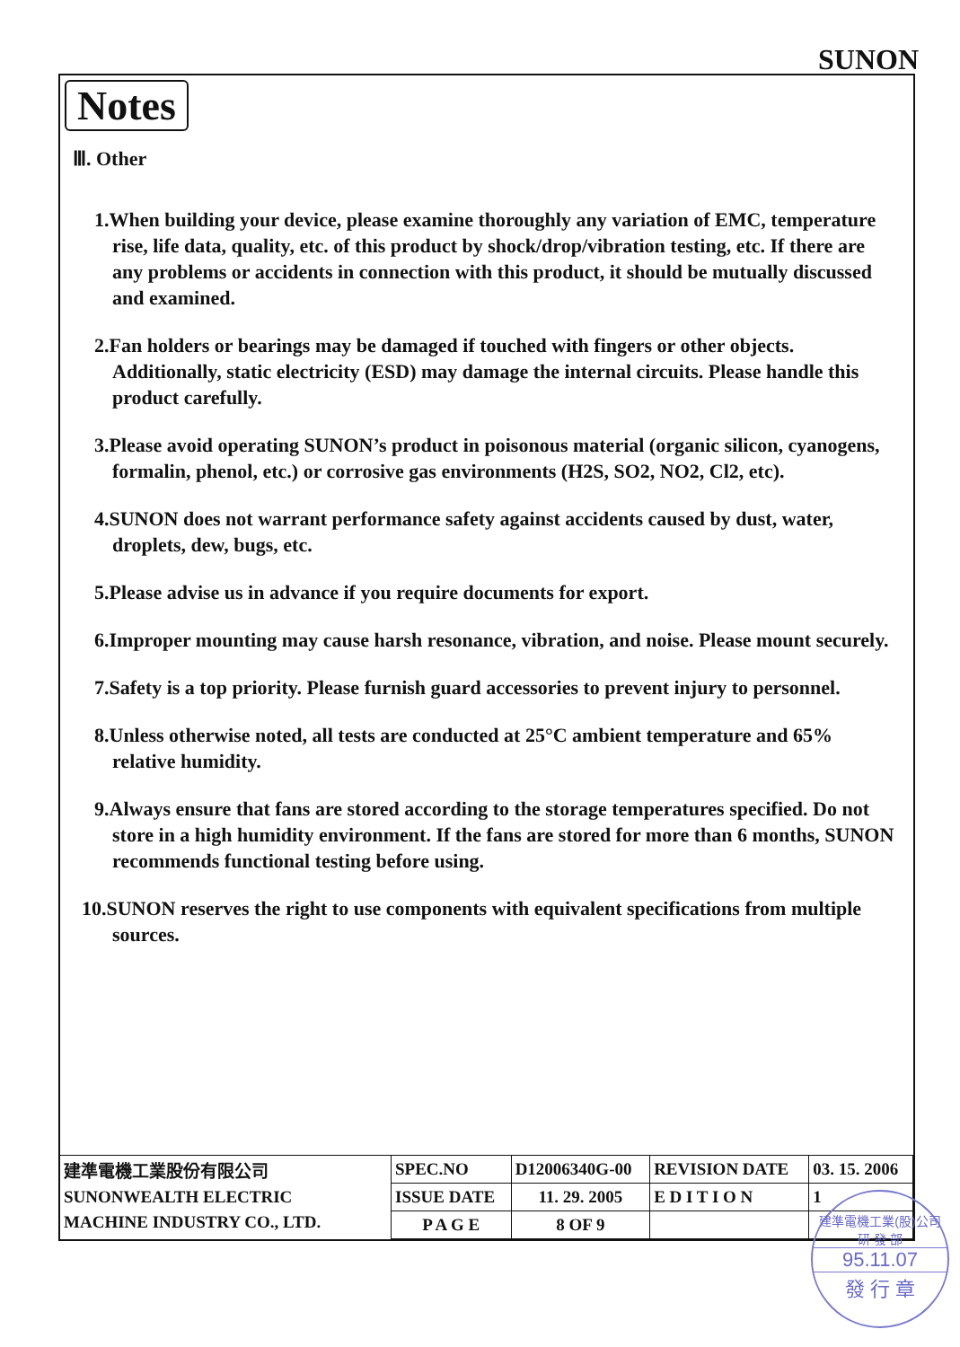SUNON
Notes
Ⅲ. Other
1.When building your device, please examine thoroughly any variation of EMC, temperature rise, life data, quality, etc. of this product by shock/drop/vibration testing, etc. If there are any problems or accidents in connection with this product, it should be mutually discussed and examined.
2.Fan holders or bearings may be damaged if touched with fingers or other objects. Additionally, static electricity (ESD) may damage the internal circuits. Please handle this product carefully.
3.Please avoid operating SUNON’s product in poisonous material (organic silicon, cyanogens, formalin, phenol, etc.) or corrosive gas environments (H2S, SO2, NO2, Cl2, etc).
4.SUNON does not warrant performance safety against accidents caused by dust, water, droplets, dew, bugs, etc.
5.Please advise us in advance if you require documents for export.
6.Improper mounting may cause harsh resonance, vibration, and noise. Please mount securely.
7.Safety is a top priority. Please furnish guard accessories to prevent injury to personnel.
8.Unless otherwise noted, all tests are conducted at 25°C ambient temperature and 65% relative humidity.
9.Always ensure that fans are stored according to the storage temperatures specified. Do not store in a high humidity environment. If the fans are stored for more than 6 months, SUNON recommends functional testing before using.
10.SUNON reserves the right to use components with equivalent specifications from multiple sources.
| 建準電機工業股份有限公司 SUNONWEALTH ELECTRIC MACHINE INDUSTRY CO., LTD. | SPEC.NO | D12006340G-00 | REVISION DATE | 03. 15. 2006 |
| | ISSUE DATE | 11. 29. 2005 | E D I T I O N | 1 |
| | P A G E | 8 OF 9 | | |
建準電機工業(股)公司
研 發 部
95.11.07
發 行 章